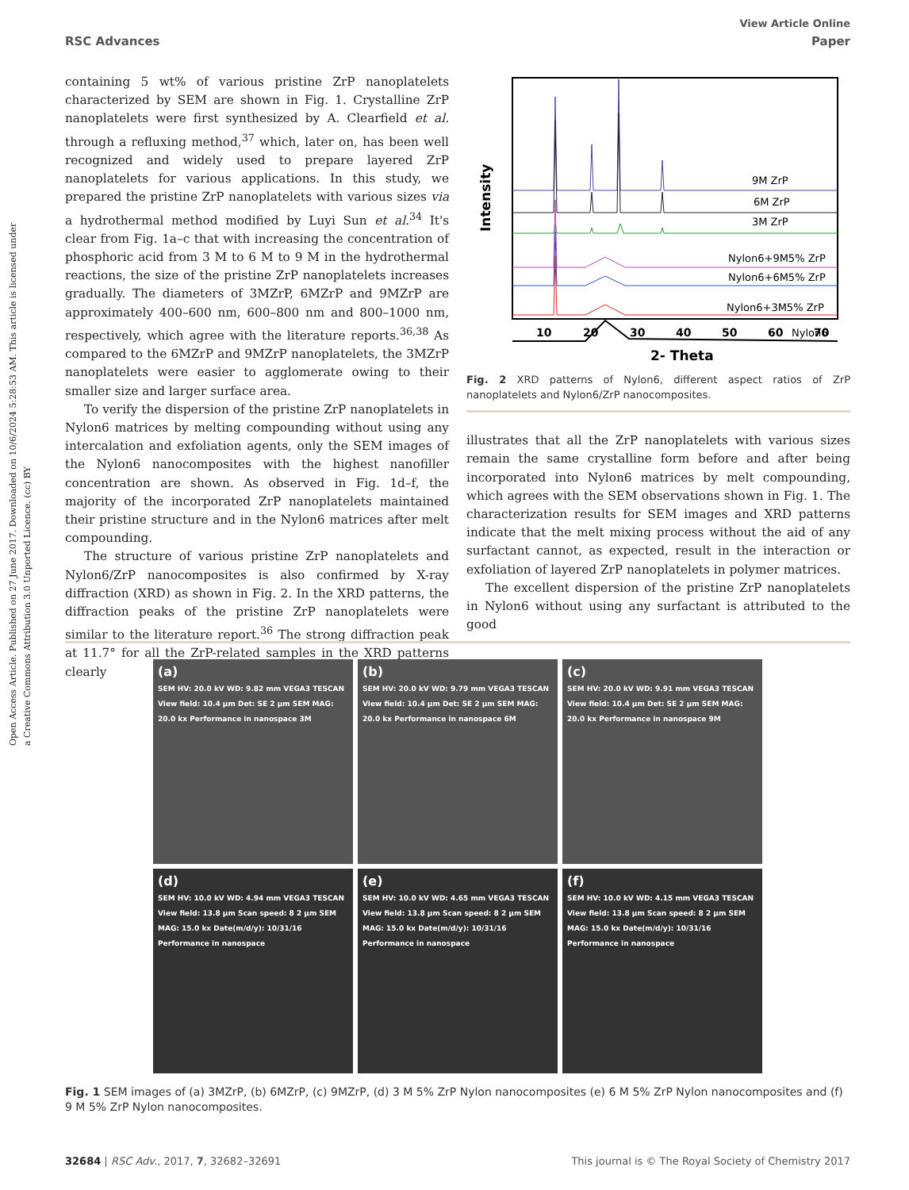Open Access Article. Published on 27 June 2017. Downloaded on 10/6/2024 5:28:53 AM. This article is licensed under a Creative Commons Attribution 3.0 Unported Licence. (cc) BY
View Article Online
RSC Advances Paper
containing 5 wt% of various pristine ZrP nanoplatelets characterized by SEM are shown in Fig. 1. Crystalline ZrP nanoplatelets were first synthesized by A. Clearfield et al. through a refluxing method,<sup>37</sup> which, later on, has been well recognized and widely used to prepare layered ZrP nanoplatelets for various applications. In this study, we prepared the pristine ZrP nanoplatelets with various sizes via a hydrothermal method modified by Luyi Sun et al.<sup>34</sup> It's clear from Fig. 1a–c that with increasing the concentration of phosphoric acid from 3 M to 6 M to 9 M in the hydrothermal reactions, the size of the pristine ZrP nanoplatelets increases gradually. The diameters of 3MZrP, 6MZrP and 9MZrP are approximately 400–600 nm, 600–800 nm and 800–1000 nm, respectively, which agree with the literature reports.<sup>36,38</sup> As compared to the 6MZrP and 9MZrP nanoplatelets, the 3MZrP nanoplatelets were easier to agglomerate owing to their smaller size and larger surface area.
To verify the dispersion of the pristine ZrP nanoplatelets in Nylon6 matrices by melting compounding without using any intercalation and exfoliation agents, only the SEM images of the Nylon6 nanocomposites with the highest nanofiller concentration are shown. As observed in Fig. 1d–f, the majority of the incorporated ZrP nanoplatelets maintained their pristine structure and in the Nylon6 matrices after melt compounding.
The structure of various pristine ZrP nanoplatelets and Nylon6/ZrP nanocomposites is also confirmed by X-ray diffraction (XRD) as shown in Fig. 2. In the XRD patterns, the diffraction peaks of the pristine ZrP nanoplatelets were similar to the literature report.<sup>36</sup> The strong diffraction peak at 11.7° for all the ZrP-related samples in the XRD patterns clearly
9M ZrP
6M ZrP
3M ZrP
Nylon6+9M5% ZrP
Nylon6+6M5% ZrP
Nylon6+3M5% ZrP
Nylon6
10
20
30
40
50
60
70
2- Theta
Intensity
Fig. 2 XRD patterns of Nylon6, different aspect ratios of ZrP nanoplatelets and Nylon6/ZrP nanocomposites.
illustrates that all the ZrP nanoplatelets with various sizes remain the same crystalline form before and after being incorporated into Nylon6 matrices by melt compounding, which agrees with the SEM observations shown in Fig. 1. The characterization results for SEM images and XRD patterns indicate that the melt mixing process without the aid of any surfactant cannot, as expected, result in the interaction or exfoliation of layered ZrP nanoplatelets in polymer matrices.
The excellent dispersion of the pristine ZrP nanoplatelets in Nylon6 without using any surfactant is attributed to the good
(a)
SEM HV: 20.0 kV WD: 9.82 mm VEGA3 TESCAN View field: 10.4 μm Det: SE 2 μm SEM MAG: 20.0 kx Performance in nanospace 3M
(b)
SEM HV: 20.0 kV WD: 9.79 mm VEGA3 TESCAN View field: 10.4 μm Det: SE 2 μm SEM MAG: 20.0 kx Performance in nanospace 6M
(c)
SEM HV: 20.0 kV WD: 9.91 mm VEGA3 TESCAN View field: 10.4 μm Det: SE 2 μm SEM MAG: 20.0 kx Performance in nanospace 9M
(d)
SEM HV: 10.0 kV WD: 4.94 mm VEGA3 TESCAN View field: 13.8 μm Scan speed: 8 2 μm SEM MAG: 15.0 kx Date(m/d/y): 10/31/16 Performance in nanospace
(e)
SEM HV: 10.0 kV WD: 4.65 mm VEGA3 TESCAN View field: 13.8 μm Scan speed: 8 2 μm SEM MAG: 15.0 kx Date(m/d/y): 10/31/16 Performance in nanospace
(f)
SEM HV: 10.0 kV WD: 4.15 mm VEGA3 TESCAN View field: 13.8 μm Scan speed: 8 2 μm SEM MAG: 15.0 kx Date(m/d/y): 10/31/16 Performance in nanospace
Fig. 1 SEM images of (a) 3MZrP, (b) 6MZrP, (c) 9MZrP, (d) 3 M 5% ZrP Nylon nanocomposites (e) 6 M 5% ZrP Nylon nanocomposites and (f) 9 M 5% ZrP Nylon nanocomposites.
32684 | RSC Adv., 2017, 7, 32682–32691 This journal is © The Royal Society of Chemistry 2017